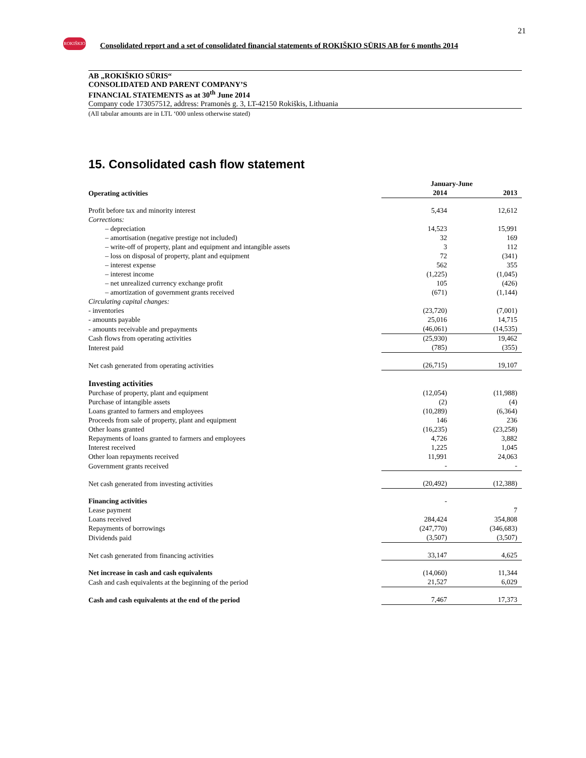21
ROKIŠKIO
Consolidated report and a set of consolidated financial statements of ROKIŠKIO SŪRIS AB for 6 months 2014
AB „ROKIŠKIO SŪRIS“CONSOLIDATED AND PARENT COMPANY’S
FINANCIAL STATEMENTS as at 30<sup>th</sup> June 2014
Company code 173057512, address: Pramonės g. 3, LT-42150 Rokiškis, Lithuania
(All tabular amounts are in LTL ‘000 unless otherwise stated)
15. Consolidated cash flow statement
| | January-June | | |
| --- | --- | --- | --- |
| Operating activities | 2014 | | 2013 |
| Profit before tax and minority interest | 5,434 | | 12,612 |
| Corrections: | | | |
| – depreciation | 14,523 | | 15,991 |
| – amortisation (negative prestige not included) | 32 | | 169 |
| – write-off of property, plant and equipment and intangible assets | 3 | | 112 |
| – loss on disposal of property, plant and equipment | 72 | | (341) |
| – interest expense | 562 | | 355 |
| – interest income | (1,225) | | (1,045) |
| – net unrealized currency exchange profit | 105 | | (426) |
| – amortization of government grants received | (671) | | (1,144) |
| Circulating capital changes: | | | |
| - inventories | (23,720) | | (7,001) |
| - amounts payable | 25,016 | | 14,715 |
| - amounts receivable and prepayments | (46,061) | | (14,535) |
| Cash flows from operating activities | (25,930) | | 19,462 |
| Interest paid | (785) | | (355) |
| Net cash generated from operating activities | (26,715) | | 19,107 |
| Investing activities | | | |
| Purchase of property, plant and equipment | (12,054) | | (11,988) |
| Purchase of intangible assets | (2) | | (4) |
| Loans granted to farmers and employees | (10,289) | | (6,364) |
| Proceeds from sale of property, plant and equipment | 146 | | 236 |
| Other loans granted | (16,235) | | (23,258) |
| Repayments of loans granted to farmers and employees | 4,726 | | 3,882 |
| Interest received | 1,225 | | 1,045 |
| Other loan repayments received | 11,991 | | 24,063 |
| Government grants received | - | | - |
| Net cash generated from investing activities | (20,492) | | (12,388) |
| Financing activities | - | | |
| Lease payment | | | 7 |
| Loans received | 284,424 | | 354,808 |
| Repayments of borrowings | (247,770) | | (346,683) |
| Dividends paid | (3,507) | | (3,507) |
| Net cash generated from financing activities | 33,147 | | 4,625 |
| Net increase in cash and cash equivalents | (14,060) | | 11,344 |
| Cash and cash equivalents at the beginning of the period | 21,527 | | 6,029 |
| Cash and cash equivalents at the end of the period | 7,467 | | 17,373 |